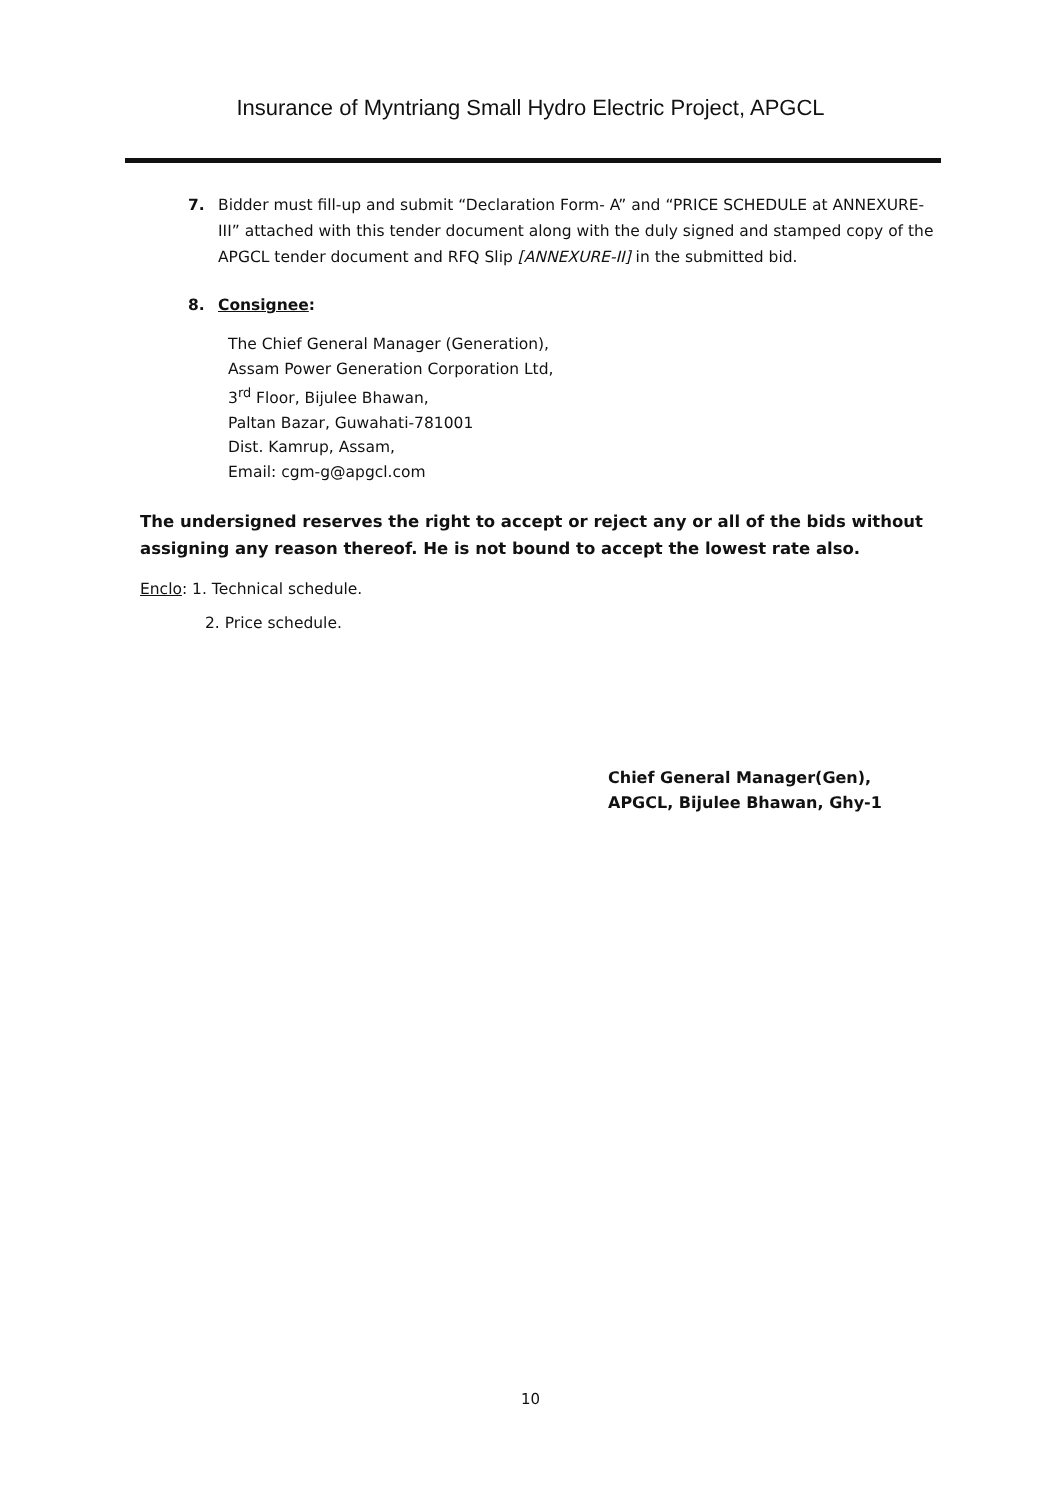Insurance of Myntriang Small Hydro Electric Project, APGCL
7. Bidder must fill-up and submit “Declaration Form- A” and “PRICE SCHEDULE at ANNEXURE-III” attached with this tender document along with the duly signed and stamped copy of the APGCL tender document and RFQ Slip [ANNEXURE-II] in the submitted bid.
8. Consignee:
The Chief General Manager (Generation),
Assam Power Generation Corporation Ltd,
3<sup>rd</sup> Floor, Bijulee Bhawan,
Paltan Bazar, Guwahati-781001
Dist. Kamrup, Assam,
Email: cgm-g@apgcl.com
The undersigned reserves the right to accept or reject any or all of the bids without assigning any reason thereof. He is not bound to accept the lowest rate also.
Enclo: 1. Technical schedule.
2. Price schedule.
Chief General Manager(Gen),
APGCL, Bijulee Bhawan, Ghy-1
10